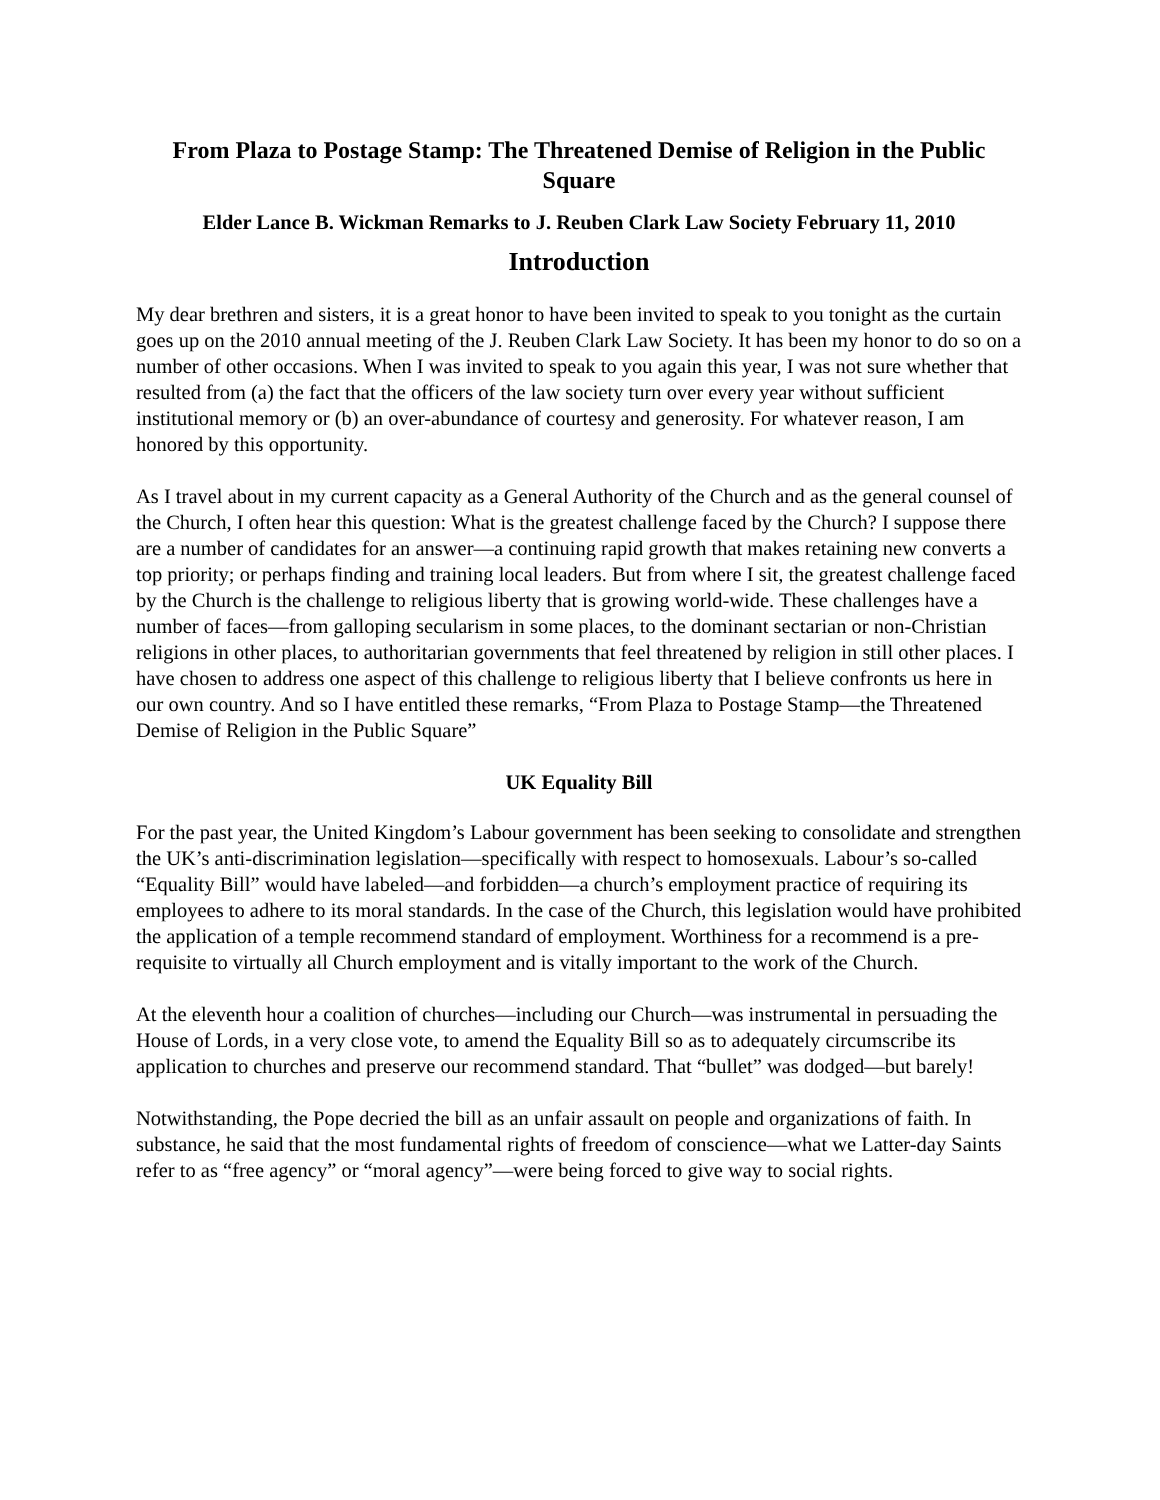From Plaza to Postage Stamp: The Threatened Demise of Religion in the Public Square
Elder Lance B. Wickman Remarks to J. Reuben Clark Law Society February 11, 2010
Introduction
My dear brethren and sisters, it is a great honor to have been invited to speak to you tonight as the curtain goes up on the 2010 annual meeting of the J. Reuben Clark Law Society. It has been my honor to do so on a number of other occasions. When I was invited to speak to you again this year, I was not sure whether that resulted from (a) the fact that the officers of the law society turn over every year without sufficient institutional memory or (b) an over-abundance of courtesy and generosity. For whatever reason, I am honored by this opportunity.
As I travel about in my current capacity as a General Authority of the Church and as the general counsel of the Church, I often hear this question: What is the greatest challenge faced by the Church? I suppose there are a number of candidates for an answer—a continuing rapid growth that makes retaining new converts a top priority; or perhaps finding and training local leaders. But from where I sit, the greatest challenge faced by the Church is the challenge to religious liberty that is growing world-wide. These challenges have a number of faces—from galloping secularism in some places, to the dominant sectarian or non-Christian religions in other places, to authoritarian governments that feel threatened by religion in still other places. I have chosen to address one aspect of this challenge to religious liberty that I believe confronts us here in our own country. And so I have entitled these remarks, “From Plaza to Postage Stamp—the Threatened Demise of Religion in the Public Square”
UK Equality Bill
For the past year, the United Kingdom’s Labour government has been seeking to consolidate and strengthen the UK’s anti-discrimination legislation—specifically with respect to homosexuals. Labour’s so-called “Equality Bill” would have labeled—and forbidden—a church’s employment practice of requiring its employees to adhere to its moral standards. In the case of the Church, this legislation would have prohibited the application of a temple recommend standard of employment. Worthiness for a recommend is a pre-requisite to virtually all Church employment and is vitally important to the work of the Church.
At the eleventh hour a coalition of churches—including our Church—was instrumental in persuading the House of Lords, in a very close vote, to amend the Equality Bill so as to adequately circumscribe its application to churches and preserve our recommend standard. That “bullet” was dodged—but barely!
Notwithstanding, the Pope decried the bill as an unfair assault on people and organizations of faith. In substance, he said that the most fundamental rights of freedom of conscience—what we Latter-day Saints refer to as “free agency” or “moral agency”—were being forced to give way to social rights.